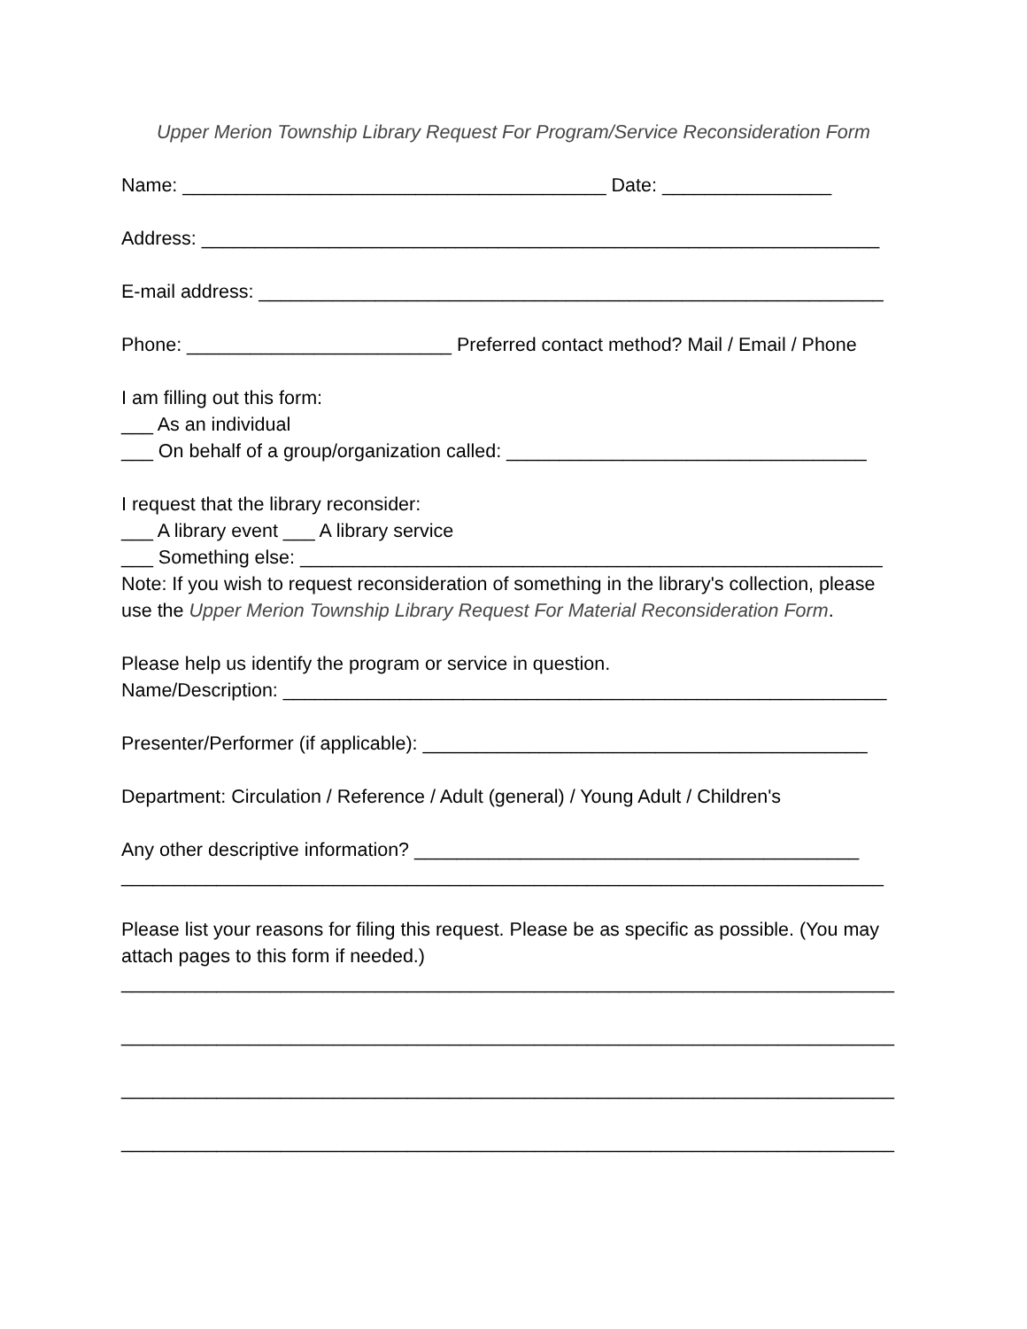Upper Merion Township Library Request For Program/Service Reconsideration Form
Name: ________________________________________ Date: ________________
Address: ________________________________________________________________
E-mail address: ___________________________________________________________
Phone: _________________________ Preferred contact method? Mail / Email / Phone
I am filling out this form:
___ As an individual
___ On behalf of a group/organization called: __________________________________
I request that the library reconsider:
___ A library event ___ A library service
___ Something else: _______________________________________________________
Note: If you wish to request reconsideration of something in the library's collection, please use the Upper Merion Township Library Request For Material Reconsideration Form.
Please help us identify the program or service in question.
Name/Description: _________________________________________________________
Presenter/Performer (if applicable): __________________________________________
Department: Circulation / Reference / Adult (general) / Young Adult / Children's
Any other descriptive information? __________________________________________
________________________________________________________________________
Please list your reasons for filing this request. Please be as specific as possible. (You may attach pages to this form if needed.)
_________________________________________________________________________
_________________________________________________________________________
_________________________________________________________________________
_________________________________________________________________________